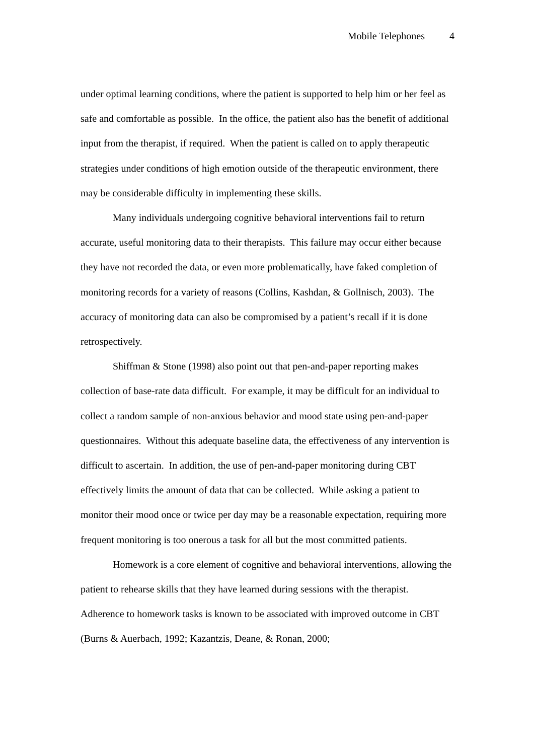Mobile Telephones 4
under optimal learning conditions, where the patient is supported to help him or her feel as safe and comfortable as possible. In the office, the patient also has the benefit of additional input from the therapist, if required. When the patient is called on to apply therapeutic strategies under conditions of high emotion outside of the therapeutic environment, there may be considerable difficulty in implementing these skills.
Many individuals undergoing cognitive behavioral interventions fail to return accurate, useful monitoring data to their therapists. This failure may occur either because they have not recorded the data, or even more problematically, have faked completion of monitoring records for a variety of reasons (Collins, Kashdan, & Gollnisch, 2003). The accuracy of monitoring data can also be compromised by a patient’s recall if it is done retrospectively.
Shiffman & Stone (1998) also point out that pen-and-paper reporting makes collection of base-rate data difficult. For example, it may be difficult for an individual to collect a random sample of non-anxious behavior and mood state using pen-and-paper questionnaires. Without this adequate baseline data, the effectiveness of any intervention is difficult to ascertain. In addition, the use of pen-and-paper monitoring during CBT effectively limits the amount of data that can be collected. While asking a patient to monitor their mood once or twice per day may be a reasonable expectation, requiring more frequent monitoring is too onerous a task for all but the most committed patients.
Homework is a core element of cognitive and behavioral interventions, allowing the patient to rehearse skills that they have learned during sessions with the therapist. Adherence to homework tasks is known to be associated with improved outcome in CBT (Burns & Auerbach, 1992; Kazantzis, Deane, & Ronan, 2000;